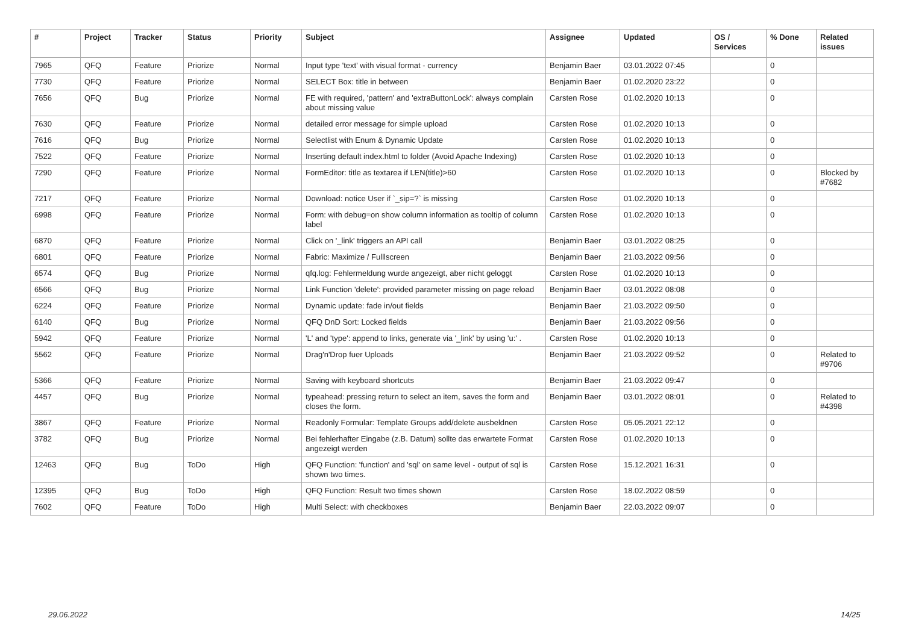| # | Project | Tracker | Status | Priority | Subject | Assignee | Updated | OS / Services | % Done | Related issues |
| --- | --- | --- | --- | --- | --- | --- | --- | --- | --- | --- |
| 7965 | QFQ | Feature | Priorize | Normal | Input type 'text' with visual format - currency | Benjamin Baer | 03.01.2022 07:45 | | 0 | |
| 7730 | QFQ | Feature | Priorize | Normal | SELECT Box: title in between | Benjamin Baer | 01.02.2020 23:22 | | 0 | |
| 7656 | QFQ | Bug | Priorize | Normal | FE with required, 'pattern' and 'extraButtonLock': always complain about missing value | Carsten Rose | 01.02.2020 10:13 | | 0 | |
| 7630 | QFQ | Feature | Priorize | Normal | detailed error message for simple upload | Carsten Rose | 01.02.2020 10:13 | | 0 | |
| 7616 | QFQ | Bug | Priorize | Normal | Selectlist with Enum & Dynamic Update | Carsten Rose | 01.02.2020 10:13 | | 0 | |
| 7522 | QFQ | Feature | Priorize | Normal | Inserting default index.html to folder (Avoid Apache Indexing) | Carsten Rose | 01.02.2020 10:13 | | 0 | |
| 7290 | QFQ | Feature | Priorize | Normal | FormEditor: title as textarea if LEN(title)>60 | Carsten Rose | 01.02.2020 10:13 | | 0 | Blocked by #7682 |
| 7217 | QFQ | Feature | Priorize | Normal | Download: notice User if `_sip=?` is missing | Carsten Rose | 01.02.2020 10:13 | | 0 | |
| 6998 | QFQ | Feature | Priorize | Normal | Form: with debug=on show column information as tooltip of column label | Carsten Rose | 01.02.2020 10:13 | | 0 | |
| 6870 | QFQ | Feature | Priorize | Normal | Click on '_link' triggers an API call | Benjamin Baer | 03.01.2022 08:25 | | 0 | |
| 6801 | QFQ | Feature | Priorize | Normal | Fabric: Maximize / Fulllscreen | Benjamin Baer | 21.03.2022 09:56 | | 0 | |
| 6574 | QFQ | Bug | Priorize | Normal | qfq.log: Fehlermeldung wurde angezeigt, aber nicht geloggt | Carsten Rose | 01.02.2020 10:13 | | 0 | |
| 6566 | QFQ | Bug | Priorize | Normal | Link Function 'delete': provided parameter missing on page reload | Benjamin Baer | 03.01.2022 08:08 | | 0 | |
| 6224 | QFQ | Feature | Priorize | Normal | Dynamic update: fade in/out fields | Benjamin Baer | 21.03.2022 09:50 | | 0 | |
| 6140 | QFQ | Bug | Priorize | Normal | QFQ DnD Sort: Locked fields | Benjamin Baer | 21.03.2022 09:56 | | 0 | |
| 5942 | QFQ | Feature | Priorize | Normal | 'L' and 'type': append to links, generate via '_link' by using 'u:' . | Carsten Rose | 01.02.2020 10:13 | | 0 | |
| 5562 | QFQ | Feature | Priorize | Normal | Drag'n'Drop fuer Uploads | Benjamin Baer | 21.03.2022 09:52 | | 0 | Related to #9706 |
| 5366 | QFQ | Feature | Priorize | Normal | Saving with keyboard shortcuts | Benjamin Baer | 21.03.2022 09:47 | | 0 | |
| 4457 | QFQ | Bug | Priorize | Normal | typeahead: pressing return to select an item, saves the form and closes the form. | Benjamin Baer | 03.01.2022 08:01 | | 0 | Related to #4398 |
| 3867 | QFQ | Feature | Priorize | Normal | Readonly Formular: Template Groups add/delete ausbeldnen | Carsten Rose | 05.05.2021 22:12 | | 0 | |
| 3782 | QFQ | Bug | Priorize | Normal | Bei fehlerhafter Eingabe (z.B. Datum) sollte das erwartete Format angezeigt werden | Carsten Rose | 01.02.2020 10:13 | | 0 | |
| 12463 | QFQ | Bug | ToDo | High | QFQ Function: 'function' and 'sql' on same level - output of sql is shown two times. | Carsten Rose | 15.12.2021 16:31 | | 0 | |
| 12395 | QFQ | Bug | ToDo | High | QFQ Function: Result two times shown | Carsten Rose | 18.02.2022 08:59 | | 0 | |
| 7602 | QFQ | Feature | ToDo | High | Multi Select: with checkboxes | Benjamin Baer | 22.03.2022 09:07 | | 0 | |
29.06.2022 14/25